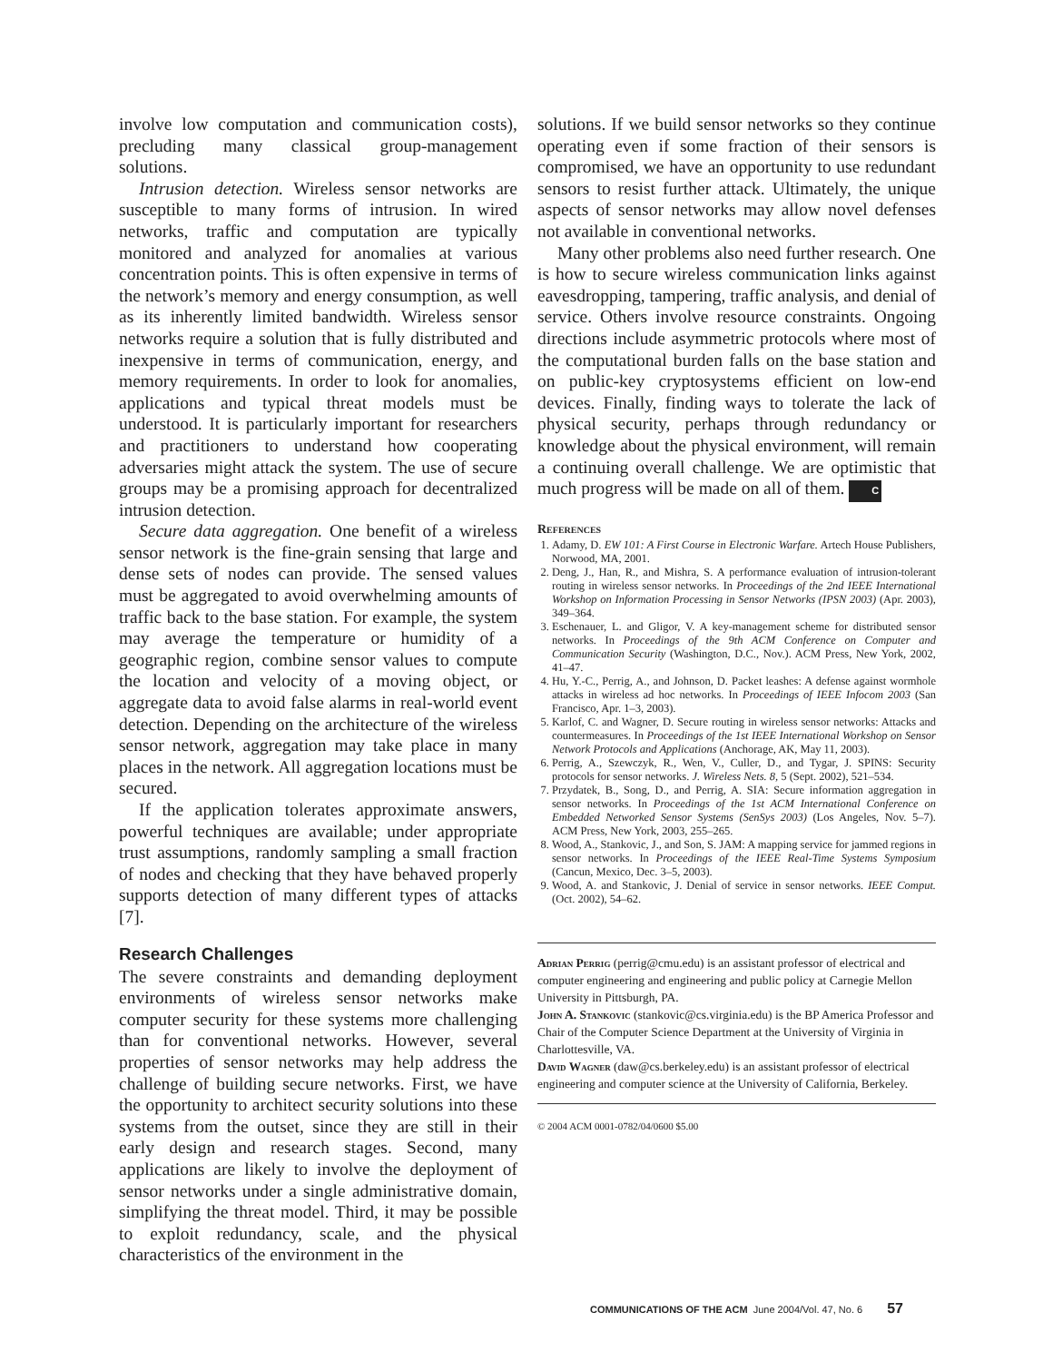involve low computation and communication costs), precluding many classical group-management solutions.
Intrusion detection. Wireless sensor networks are susceptible to many forms of intrusion. In wired networks, traffic and computation are typically monitored and analyzed for anomalies at various concentration points. This is often expensive in terms of the network’s memory and energy consumption, as well as its inherently limited bandwidth. Wireless sensor networks require a solution that is fully distributed and inexpensive in terms of communication, energy, and memory requirements. In order to look for anomalies, applications and typical threat models must be understood. It is particularly important for researchers and practitioners to understand how cooperating adversaries might attack the system. The use of secure groups may be a promising approach for decentralized intrusion detection.
Secure data aggregation. One benefit of a wireless sensor network is the fine-grain sensing that large and dense sets of nodes can provide. The sensed values must be aggregated to avoid overwhelming amounts of traffic back to the base station. For example, the system may average the temperature or humidity of a geographic region, combine sensor values to compute the location and velocity of a moving object, or aggregate data to avoid false alarms in real-world event detection. Depending on the architecture of the wireless sensor network, aggregation may take place in many places in the network. All aggregation locations must be secured.
If the application tolerates approximate answers, powerful techniques are available; under appropriate trust assumptions, randomly sampling a small fraction of nodes and checking that they have behaved properly supports detection of many different types of attacks [7].
Research Challenges
The severe constraints and demanding deployment environments of wireless sensor networks make computer security for these systems more challenging than for conventional networks. However, several properties of sensor networks may help address the challenge of building secure networks. First, we have the opportunity to architect security solutions into these systems from the outset, since they are still in their early design and research stages. Second, many applications are likely to involve the deployment of sensor networks under a single administrative domain, simplifying the threat model. Third, it may be possible to exploit redundancy, scale, and the physical characteristics of the environment in the
solutions. If we build sensor networks so they continue operating even if some fraction of their sensors is compromised, we have an opportunity to use redundant sensors to resist further attack. Ultimately, the unique aspects of sensor networks may allow novel defenses not available in conventional networks.
Many other problems also need further research. One is how to secure wireless communication links against eavesdropping, tampering, traffic analysis, and denial of service. Others involve resource constraints. Ongoing directions include asymmetric protocols where most of the computational burden falls on the base station and on public-key cryptosystems efficient on low-end devices. Finally, finding ways to tolerate the lack of physical security, perhaps through redundancy or knowledge about the physical environment, will remain a continuing overall challenge. We are optimistic that much progress will be made on all of them. C
References
1. Adamy, D. EW 101: A First Course in Electronic Warfare. Artech House Publishers, Norwood, MA, 2001.
2. Deng, J., Han, R., and Mishra, S. A performance evaluation of intrusion-tolerant routing in wireless sensor networks. In Proceedings of the 2nd IEEE International Workshop on Information Processing in Sensor Networks (IPSN 2003) (Apr. 2003), 349–364.
3. Eschenauer, L. and Gligor, V. A key-management scheme for distributed sensor networks. In Proceedings of the 9th ACM Conference on Computer and Communication Security (Washington, D.C., Nov.). ACM Press, New York, 2002, 41–47.
4. Hu, Y.-C., Perrig, A., and Johnson, D. Packet leashes: A defense against wormhole attacks in wireless ad hoc networks. In Proceedings of IEEE Infocom 2003 (San Francisco, Apr. 1–3, 2003).
5. Karlof, C. and Wagner, D. Secure routing in wireless sensor networks: Attacks and countermeasures. In Proceedings of the 1st IEEE International Workshop on Sensor Network Protocols and Applications (Anchorage, AK, May 11, 2003).
6. Perrig, A., Szewczyk, R., Wen, V., Culler, D., and Tygar, J. SPINS: Security protocols for sensor networks. J. Wireless Nets. 8, 5 (Sept. 2002), 521–534.
7. Przydatek, B., Song, D., and Perrig, A. SIA: Secure information aggregation in sensor networks. In Proceedings of the 1st ACM International Conference on Embedded Networked Sensor Systems (SenSys 2003) (Los Angeles, Nov. 5–7). ACM Press, New York, 2003, 255–265.
8. Wood, A., Stankovic, J., and Son, S. JAM: A mapping service for jammed regions in sensor networks. In Proceedings of the IEEE Real-Time Systems Symposium (Cancun, Mexico, Dec. 3–5, 2003).
9. Wood, A. and Stankovic, J. Denial of service in sensor networks. IEEE Comput. (Oct. 2002), 54–62.
Adrian Perrig (perrig@cmu.edu) is an assistant professor of electrical and computer engineering and engineering and public policy at Carnegie Mellon University in Pittsburgh, PA.
John A. Stankovic (stankovic@cs.virginia.edu) is the BP America Professor and Chair of the Computer Science Department at the University of Virginia in Charlottesville, VA.
David Wagner (daw@cs.berkeley.edu) is an assistant professor of electrical engineering and computer science at the University of California, Berkeley.
© 2004 ACM 0001-0782/04/0600 $5.00
COMMUNICATIONS OF THE ACM June 2004/Vol. 47, No. 6 57